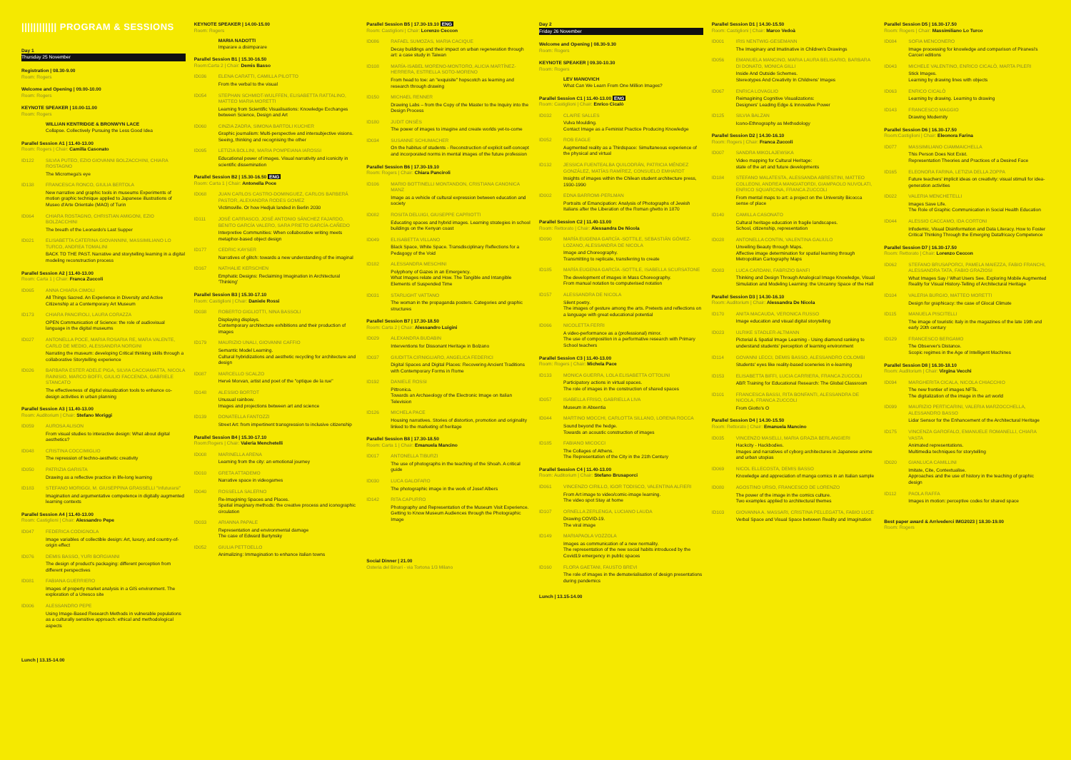|||||||||||| PROGRAM & SESSIONS
Day 1
Thursday 25 November
Registration | 08.30-9.00
Room: Rogers
Welcome and Opening | 09.00-10.00
Room: Rogers
KEYNOTE SPEAKER | 10.00-11.00
Room: Rogers
WILLIAN KENTRIDGE & BRONWYN LACE
Collapse. Collectively Pursuing the Less Good Idea
Parallel Session A1 | 11.40-13.00
Room: Rogers | Chair: Camilla Casonato
ID122 SILVIA PUTEO, EZIO GIOVANNI BOLZACCHINI, CHIARA ROSTAGNO
The Micromega's eye
ID138 FRANCESCA RONCO, GIULIA BERTOLA
New narrative and graphic tools in museums Experiments of motion graphic technique applied to Japanese illustrations of Museo d'Arte Orientale (MAO) of Turin
ID064 CHIARA ROSTAGNO, CHRISTIAN AMIGONI, EZIO BOLZACCHINI
The breath of the Leonardo's Last Supper
ID021 ELISABETTA CATERINA GIOVANNINI, MASSIMILIANO LO TURCO, ANDREA TOMALINI
BACK TO THE PAST. Narrative and storytelling learning in a digital modeling reconstruction process
Parallel Session A2 | 11.40-13.00
Room: Carta 1 | Chair: Franca Zuccoli
ID065 ANNA CHIARA CIMOLI
All Things Sacred. An Experience in Diversity and Active Citizenship at a Contemporary Art Museum
ID173 CHIARA PANCIROLI, LAURA CORAZZA
OPEN Communication of Science: the role of audiovisual language in the digital museums
ID027 ANTONELLA POCE, MARIA ROSARIA RE, MARA VALENTE, CARLO DE MEDIO, ALESSANDRA NORGINI
Narrating the museum: developing Critical thinking skills through a collaborative Storytelling experience
ID026 BARBARA ESTER ADELE PIGA, SILVIA CACCIAMATTA, NICOLA RAINISIO, MARCO BOFFI, GIULIO FACCENDA, GABRIELE STANCATO
The effectiveness of digital visualization tools to enhance co-design activities in urban planning
Parallel Session A3 | 11.40-13.00
Room: Auditorium | Chair: Stefano Moriggi
ID059 AUROSA ALISON
From visual studies to interactive design: What about digital aesthetics?
ID048 CRISTINA COCCIMIGLIO
The repression of techno-aesthetic creativity
ID050 PATRIZIA GARISTA
Drawing as a reflective practice in life-long learning
ID183 STEFANO MORIGGI, M. GIUSEPPINA GRASSELLI "Infuturarsi"
Imagination and argumentative competence in digitally augmented learning contexts
Parallel Session A4 | 11.40-13.00
Room: Castiglioni | Chair: Alessandro Pepe
ID047 FEDERICA CODIGNOLA
Image variables of collectible design: Art, luxury, and country-of-origin effect
ID076 DEMIS BASSO, YURI BORGIANNI
The design of product's packaging: different perception from different perspectives
ID081 FABIANA GUERRIERO
Images of property market analysis in a GIS environment. The exploration of a Unesco site
ID006 ALESSANDRO PEPE
Using Image-Based Research Methods in vulnerable populations as a culturally sensitive approach: ethical and methodological aspects
Lunch | 13.15-14.00
KEYNOTE SPEAKER | 14.00-15.00
Room: Rogers
MARIA NADOTTI
Imparare a disimparare
Parallel Session B1 | 15.30-16.50
Room:Carta 2 | Chair: Demis Basso
ID036 ELENA CARATTI, CAMILLA PILOTTO
From the verbal to the visual
ID054 STEPHAN SCHMIDT-WULFFEN, ELISABETTA RATTALINO, MATTEO MARIA MORETTI
Learning from Scientific Visualisations: Knowledge Exchanges between Science, Design and Art
ID060 CINZIA ZADRA, SIMONA BARTOLI KUCHER
Graphic journalism: Multi-perspective and intersubjective visions. Seeing, thinking and recognising the other
ID095 LETIZIA BOLLINI, MARIA POMPEIANA IAROSSI
Educational power of images. Visual narrativity and iconicity in scientific dissemination
Parallel Session B2 | 15.30-16.50 ENG
Room: Carta 1 | Chair: Antonella Poce
ID068 JUAN CARLOS CASTRO-DOMINGUEZ, CARLOS BARBERÁ PASTOR, ALEXANDRA RODES GOMEZ
Victimsville. Or how Hedjuk landed in Berlin 2030
ID111 JOSÉ CARRASCO, JOSÉ ANTONIO SÁNCHEZ FAJARDO, BENITO GARCÍA VALERO, SARA PRIETO GARCÍA-CAÑEDO
Interpretive Communities: When collaborative writing meets metaphor-based object design
ID177 CEDRIC KAYSER
Narratives of glitch: towards a new understanding of the imaginal
ID167 NATHALIE KERSCHEN
Emphatic Designs: Reclaiming Imagination in Architectural 'Thinking'
Parallel Session B3 | 15.30-17.10
Room: Castiglioni | Chair: Daniele Rossi
ID038 ROBERTO GIGLIOTTI, NINA BASSOLI
Displaying displays.
Contemporary architecture exhibitions and their production of images
ID179 MAURIZIO UNALI, GIOVANNI CAFFIO
Semantic Model Learning.
Cultural hybridizations and aesthetic recycling for architecture and design
ID087 MARCELLO SCALZO
Hervé Morvan, artist and poet of the "optique de la rue"
ID148 ALESSIO BORTOT
Unusual rainbow.
Images and projections between art and science
ID139 DONATELLA FANTOZZI
Street Art: from impertinent transgression to inclusive citizenship
Parallel Session B4 | 15.30-17.10
Room:Rogers | Chair: Valeria Menchetelli
ID008 MARINELLA ARENA
Learning from the city: an emotional journey
ID010 GRETA ATTADEMO
Narrative space in videogames
ID040 ROSSELLA SALERNO
Re-Imagining Spaces and Places.
Spatial imaginary methods: the creative process and iconographic circulation
ID033 ARIANNA PAPALE
Representation and environmental damage
The case of Edward Burtynsky
ID052 GIULIA PETTOELLO
Animalizing: Immagination to enhance italian towns
Parallel Session B5 | 17.30-19.10 ENG
Room: Castiglioni | Chair: Lorenzo Ceccon
ID086 RAFAEL SUMOZAS, MARIA CACIQUE
Decay buildings and their impact on urban regeneration through art: a case study in Taiwan
ID108 MARÍA-ISABEL MORENO-MONTORO, ALICIA MARTÍNEZ-HERRERA, ESTRELLA SOTO-MORENO
From head to toe: an "exquisite" hopscotch as learning and research through drawing
ID150 MICHAEL RENNER
Drawing Labs – from the Copy of the Master to the Inquiry into the Design Process
ID180 JUDIT ONSÈS
The power of images to imagine and create worlds yet-to-come
ID034 SUSANNE SCHUMACHER
On the habitus of students - Reconstruction of explicit self-concept and incorporated norms in mental images of the future profession
Parallel Session B6 | 17.30-19.10
Room: Rogers | Chair: Chiara Panciroli
ID106 MARIO BOTTINELLI MONTANDON, CRISTIANA CANONICA MANZ
Image as a vehicle of cultural expression between education and society
ID082 ROSITA DELUIGI, GIUSEPPE CAPRIOTTI
Educating spaces and hybrid images. Learning strategies in school buildings on the Kenyan coast
ID049 ELISABETTA VILLANO
Black Space, White Space. Transdisciplinary Reflections for a Pedagogy of the Void
ID182 ALESSANDRA MESCHINI
Polyphony of Gazes in an Emergency.
What Images relate and How. The Tangible and Intangible Elements of Suspended Time
ID031 STARLIGHT VATTANO
The woman in the propaganda posters. Categories and graphic structures
Parallel Session B7 | 17.30-18.50
Room: Carta 2 | Chair: Alessandro Luigini
ID029 ALEXANDRA BUDABIN
Interventions for Dissonant Heritage in Bolzano
ID037 GIUDITTA CIRNIGLIARO, ANGELICA FEDERICI
Digital Spaces and Digital Places: Recovering Ancient Traditions with Contemporary Forms in Rome
ID192 DANIELE ROSSI
Pittronica.
Towards an Archaeology of the Electronic Image on Italian Television
ID126 MICHELA PACE
Housing narratives. Stories of distortion, promotion and originality linked to the marketing of heritage
Parallel Session B8 | 17.30-18.50
Room: Carta 1 | Chair: Emanuela Mancino
ID017 ANTONELLA TIBURZI
The use of photographs in the teaching of the Shoah. A critical guide
ID030 LUCA GALOFARO
The photographic image in the work of Josef Albers
ID142 RITA CAPURRO
Photography and Representation of the Museum Visit Experience.
Getting to Know Museum Audiences through the Photographic Image
Social Dinner | 21.00
Osteria del Binari - via Tortona 1/3 Milano
Day 2
Friday 26 November
Welcome and Opening | 08.30-9.30
Room: Rogers
KEYNOTE SPEAKER | 09.30-10.30
Room: Rogers
LEV MANOVICH
What Can We Learn From One Million Images?
Parallel Session C1 | 11.40-13.00 ENG
Room: Castiglioni | Chair: Enrico Cicalò
ID032 CLAIRE SALLES
Vulva Moulding.
Contact Image as a Feminist Practice Producing Knowledge
ID052 ROB EAGLE
Augmented reality as a Thirdspace: Simultaneous experience of the physical and virtual
ID132 JESSICA FUENTEALBA QUILODRÁN, PATRICIA MÉNDEZ GONZÁLEZ, MATÍAS RAMÍREZ, CONSUELO EMHARDT
Insights of images within the Chilean student architecture press, 1930-1990
ID002 EDNA BARROMI-PERLMAN
Portraits of Emancipation: Analysis of Photographs of Jewish Italians after the Liberation of the Roman ghetto in 1870
Parallel Session C2 | 11.40-13.00
Room: Rettorato | Chair: Alessandra De Nicola
ID090 MARÍA EUGENIA GARCÍA -SOTTILE, SEBASTIÁN GÓMEZ-LOZANO, ALESSANDRA DE NICOLA
Image and Choreography.
Transmitting to replicate, transferring to create
ID185 MARÍA EUGENIA GARCÍA -SOTTILE, ISABELLA SCURSATONE
The development of images in Mass Choreography.
From manual notation to computerised notation
ID157 ALESSANDRA DE NICOLA
Silent poetry.
The images of gesture among the arts. Pretexts and reflections on a language with great educational potential
ID066 NICOLETTA FERRI
A video-performance as a (professional) mirror.
The use of composition in a performative research with Primary School teachers
Parallel Session C3 | 11.40-13.00
Room: Rogers | Chair: Michela Pace
ID133 MONICA GUERRA, LOLA ELISABETTA OTTOLINI
Participatory actions in virtual spaces.
The role of images in the construction of shared spaces
ID057 ISABELLA FRISO, GABRIELLA LIVA
Museum in Absentia
ID044 MARTINO MOCCHI, CARLOTTA SILLANO, LORENA ROCCA
Sound beyond the hedge.
Towards an acoustic construction of images
ID185 FABIANO MICOCCI
The Collages of Athens.
The Representation of the City in the 21th Century
Parallel Session C4 | 11.40-13.00
Room: Auditorium | Chair: Stefano Brusaporci
ID061 VINCENZO CIRILLO, IGOR TODISCO, VALENTINA ALFIERI
From Art image to video/comic-image learning.
The video spot Stay at home
ID107 ORNELLA ZERLENGA, LUCIANO LAUDA
Drawing COVID-19.
The viral image
ID149 MARIAPAOLA VOZZOLA
Images as communication of a new normality.
The representation of the new social habits introduced by the Covid19 emergency in public spaces
ID160 FLORA GAETANI, FAUSTO BREVI
The role of images in the dematerialisation of design presentations during pandemics
Lunch | 13.15-14.00
Parallel Session D1 | 14.30-15.50
Room: Castiglioni | Chair: Marco Vedoà
ID001 IRIS NENTWIG-GESEMANN
The Imaginary and Imatinative in Children's Drawings
ID056 EMANUELA MANCINO, MARIA LAURA BELISARIO, BARBARA DI DONATO, MONICA GILLI
Inside And Outside Schemes.
Stereotypes And Creativity In Childrens' Images
ID067 ENRICA LOVAGLIO
Reimagining Cognitive Visualizations:
Designers' Leading Edge & Innovative Power
ID125 SILVIA BALZAN
Icono-Ethnography as Methodology
Parallel Session D2 | 14.30-16.10
Room: Rogers | Chair: Franca Zuccoli
ID007 SANDRA MIKOLAJEWSKA
Video mapping for Cultural Heritage:
state of the art and future developments
ID184 STEFANO MALATESTA, ALESSANDA ABRESTINI, MATTEO COLLEONI, ANDREA MANGIATORDI, GIAMPAOLO NUVOLATI, ENRICO SQUARCINA, FRANCA ZUCCOLI
From mental maps to art: a project on the University Bicocca sense of place
ID140 CAMILLA CASONATO
Cultural heritage education in fragile landscapes.
School, citizenship, representation
ID028 ANTONELLA CONTIN, VALENTINA GALIULO
Unveiling Beauty through Maps.
Affective image determination for spatial learning through Metropolitan Cartography Maps
ID083 LUCA CARDANI, FABRIZIO BANFI
Thinking and Design Through Analogical Image Knowledge, Visual Simulation and Modeling Learning: the Uncanny Space of the Hall
Parallel Session D3 | 14.30-16.10
Room: Auditorium | Chair: Alessandra De Nicola
ID170 ANITA MACAUDA, VERONICA RUSSO
Image education and visual digital storytelling
ID023 ULRIKE STADLER-ALTMANN
Pictorial & Spatial Image Learning - Using diamond ranking to understand students' perception of learning environment
ID114 GOVANNI LECCI, DEMIS BASSO, ALESSANDRO COLOMBI
Students' eyes like reality-based sceneries in e-learning
ID153 ELISABETTA BIFFI, LUCIA CARRIERA, FRANCA ZUCCOLI
ABR Training for Educational Research: The Global Classroom
ID101 FRANCESCA BASSI, RITA BONFANTI, ALESSANDRA DE NICOLA, FRANCA ZUCCOLI
From Giotto's O
Parallel Session D4 | 14.30-15.50
Room: Rettorato | Chair: Emanuela Mancino
ID035 VINCENZO MASELLI, MARIA GRAZIA BERLANGIERI
Hackcity - Hackbodies.
Images and narratives of cyborg architectures in Japanese anime and urban utopias
ID069 NICOL ELLECOSTA, DEMIS BASSO
Knowledge and appreciation of manga comics in an Italian sample
ID080 AGOSTINO URSO, FRANCESCO DE LORENZO
The power of the image in the comics culture.
Two examples applied to architectural themes
ID103 GIOVANNA A. MASSARI, CRISTINA PELLEGATTA, FABIO LUCE
Verbal Space and Visual Space between Reality and Imagination
Parallel Session D5 | 16.30-17.50
Room: Rogers | Chair: Massimiliano Lo Turco
ID084 SOFIA MENCONERO
Image processing for knowledge and comparison of Piranesi's Carceri editions
ID043 MICHELE VALENTINO, ENRICO CICALÒ, MARTA PILERI
Stick Images.
Learning by drawing lines with objects
ID063 ENRICO CICALÒ
Learning by drawing. Learning to drawing
ID143 FRANCESCO MAGGIO
Drawing Modernity
Parallel Session D6 | 16.30-17.50
Room:Castiglioni | Chair: Eleonora Farina
ID077 MASSIMILIANO CIAMMAICHELLA
This Person Does Not Exist.
Representation Theories and Practices of a Desired Face
ID165 ELEONORA FARINA, LETIZIA DELLA ZOPPA
Future teachers' implicit ideas on creativity: visual stimuli for idea-generation activities
ID022 VALERIA MENCHETELLI
Images Save Life.
The Role of Graphic Communication in Social Health Education
ID044 ALESSIO CACCAMO, IDA CORTONI
Infodemic, Visual Disinformation and Data Literacy. How to Foster Critical Thinking Through the Emerging Datafricacy Competence
Parallel Session D7 | 16.30-17.50
Room: Rettorato | Chair: Lorenzo Ceccon
ID062 STEFANO BRUSAPORCI, PAMELA MAIEZZA, FABIO FRANCHI, ALESSANDRA TATA, FABIO GRAZIOSI
What Images Say / What Users See. Exploring Mobile Augmented Reality for Visual History-Telling of Architectural Heritage
ID104 VALERIA BURGIO, MATTEO MORETTI
Design for graphicacy: the case of Glocal Climate
ID115 MANUELA PISCITELLI
The image of touristic Italy in the magazines of the late 19th and early 20th century
ID129 FRANCESCO BERGAMO
The Observer's Distance.
Scopic regimes in the Age of Intelligent Machines
Parallel Session D8 | 16.30-18.10
Room: Auditorium | Chair: Virgina Vecchi
ID094 MARGHERITA CICALA, NICOLA CHIACCHIO
The new frontier of images NFTs.
The digitalization of the image in the art world
ID099 MAURIZIO PERTICARINI, VALERIA MARZOCCHELLA, ALESSANDRO BASSO
Lidar Sensor for the Enhancement of the Architectural Heritage
ID175 VINCENZA GAROFALO, EMANUELE ROMANELLI, CHIARA VASTA
Animated representations.
Multimedia techniques for storytelling
ID020 GIANLUCA CAMILLINI
Imitate, Cite, Contextualise.
Approaches and the use of history in the teaching of graphic design
ID112 PAOLA RAFFA
Images in motion: perceptive codes for shared space
Best paper award & Arrivederci IMG2023 | 18.30-19.00
Room: Rogers